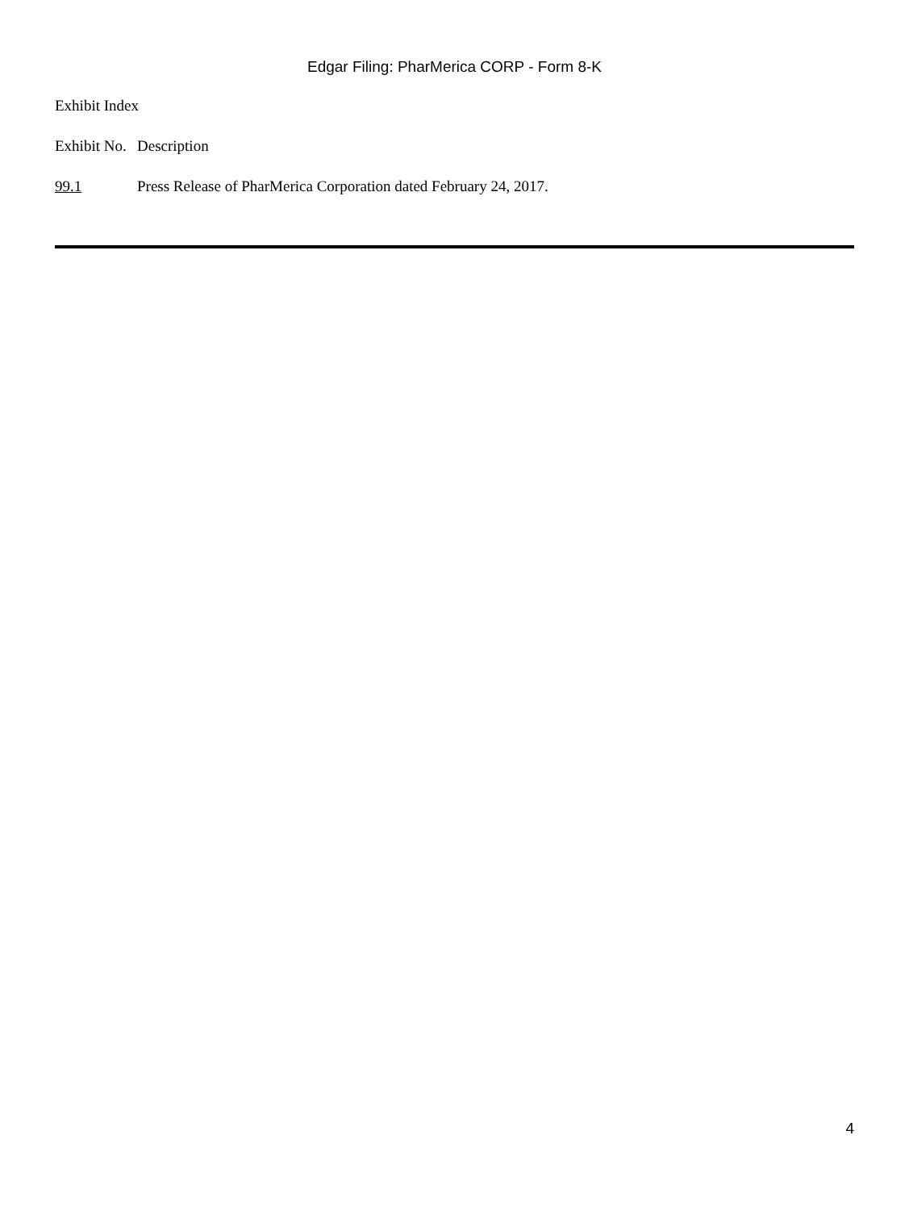Edgar Filing: PharMerica CORP - Form 8-K
Exhibit Index
| Exhibit No. | Description |
| --- | --- |
| 99.1 | Press Release of PharMerica Corporation dated February 24, 2017. |
4